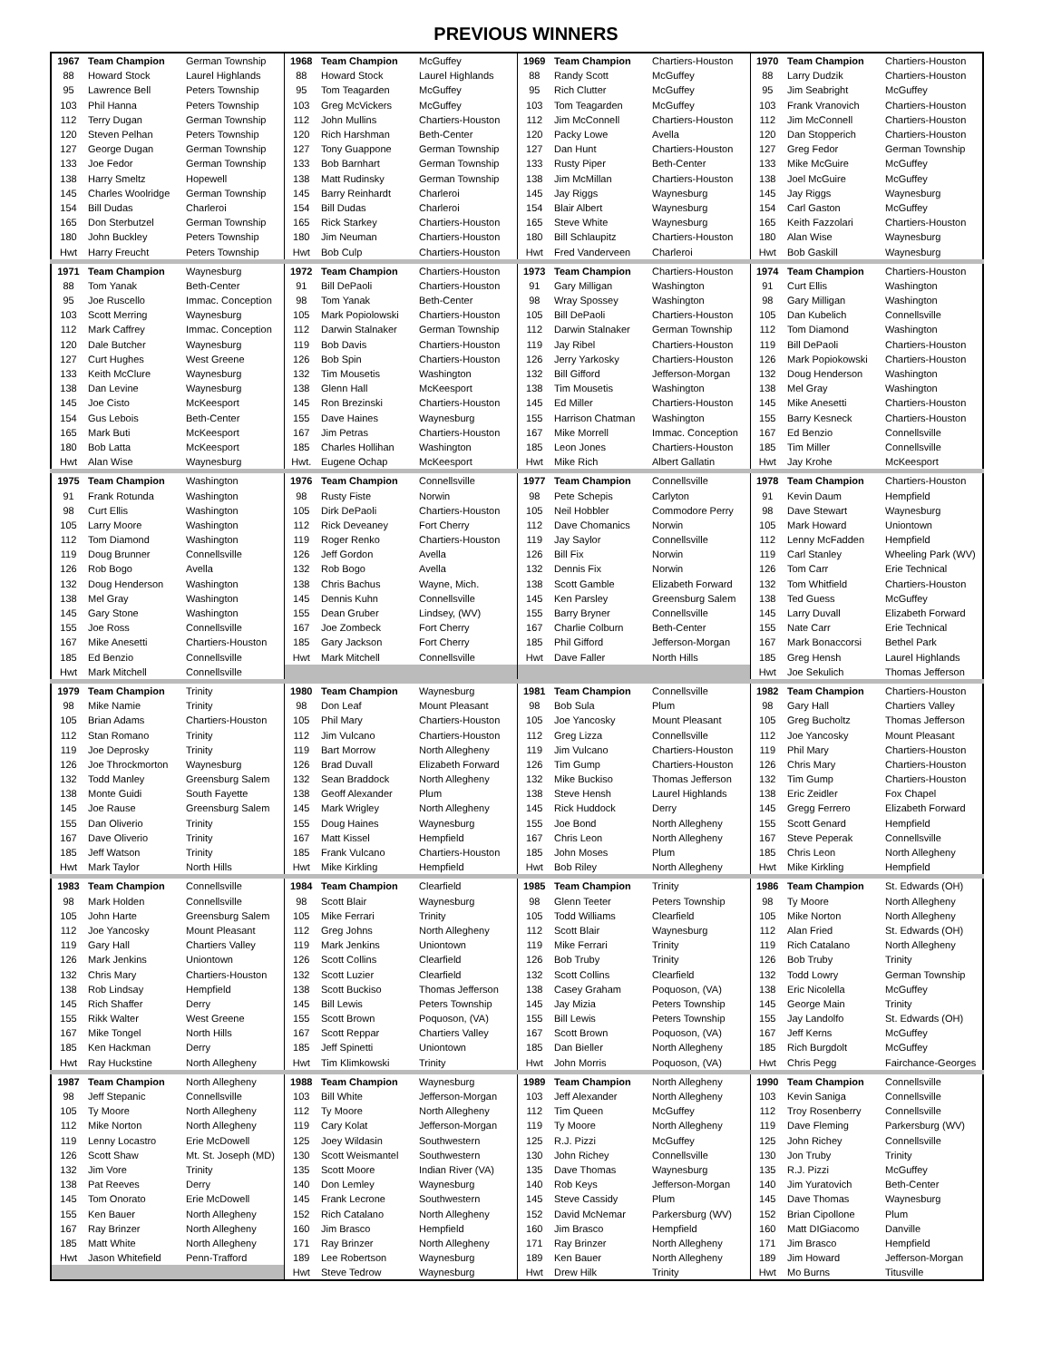PREVIOUS WINNERS
| 1967 | Team Champion | German Township | 1968 | Team Champion | McGuffey | 1969 | Team Champion | Chartiers-Houston | 1970 | Team Champion | Chartiers-Houston |
| 88 | Howard Stock | Laurel Highlands | 88 | Howard Stock | Laurel Highlands | 88 | Randy Scott | McGuffey | 88 | Larry Dudzik | Chartiers-Houston |
| 95 | Lawrence Bell | Peters Township | 95 | Tom Teagarden | McGuffey | 95 | Rich Clutter | McGuffey | 95 | Jim Seabright | McGuffey |
| 103 | Phil Hanna | Peters Township | 103 | Greg McVickers | McGuffey | 103 | Tom Teagarden | McGuffey | 103 | Frank Vranovich | Chartiers-Houston |
| 112 | Terry Dugan | German Township | 112 | John Mullins | Chartiers-Houston | 112 | Jim McConnell | Chartiers-Houston | 112 | Jim McConnell | Chartiers-Houston |
| 120 | Steven Pelhan | Peters Township | 120 | Rich Harshman | Beth-Center | 120 | Packy Lowe | Avella | 120 | Dan Stopperich | Chartiers-Houston |
| 127 | George Dugan | German Township | 127 | Tony Guappone | German Township | 127 | Dan Hunt | Chartiers-Houston | 127 | Greg Fedor | German Township |
| 133 | Joe Fedor | German Township | 133 | Bob Barnhart | German Township | 133 | Rusty Piper | Beth-Center | 133 | Mike McGuire | McGuffey |
| 138 | Harry Smeltz | Hopewell | 138 | Matt Rudinsky | German Township | 138 | Jim McMillan | Chartiers-Houston | 138 | Joel McGuire | McGuffey |
| 145 | Charles Woolridge | German Township | 145 | Barry Reinhardt | Charleroi | 145 | Jay Riggs | Waynesburg | 145 | Jay Riggs | Waynesburg |
| 154 | Bill Dudas | Charleroi | 154 | Bill Dudas | Charleroi | 154 | Blair Albert | Waynesburg | 154 | Carl Gaston | McGuffey |
| 165 | Don Sterbutzel | German Township | 165 | Rick Starkey | Chartiers-Houston | 165 | Steve White | Waynesburg | 165 | Keith Fazzolari | Chartiers-Houston |
| 180 | John Buckley | Peters Township | 180 | Jim Neuman | Chartiers-Houston | 180 | Bill Schlaupitz | Chartiers-Houston | 180 | Alan Wise | Waynesburg |
| Hwt | Harry Freucht | Peters Township | Hwt | Bob Culp | Chartiers-Houston | Hwt | Fred Vanderveen | Charleroi | Hwt | Bob Gaskill | Waynesburg |
| 1971 | Team Champion | Waynesburg | 1972 | Team Champion | Chartiers-Houston | 1973 | Team Champion | Chartiers-Houston | 1974 | Team Champion | Chartiers-Houston |
| 88 | Tom Yanak | Beth-Center | 91 | Bill DePaoli | Chartiers-Houston | 91 | Gary Milligan | Washington | 91 | Curt Ellis | Washington |
| 95 | Joe Ruscello | Immac. Conception | 98 | Tom Yanak | Beth-Center | 98 | Wray Spossey | Washington | 98 | Gary Milligan | Washington |
| 103 | Scott Merring | Waynesburg | 105 | Mark Popiolowski | Chartiers-Houston | 105 | Bill DePaoli | Chartiers-Houston | 105 | Dan Kubelich | Connellsville |
| 112 | Mark Caffrey | Immac. Conception | 112 | Darwin Stalnaker | German Township | 112 | Darwin Stalnaker | German Township | 112 | Tom Diamond | Washington |
| 120 | Dale Butcher | Waynesburg | 119 | Bob Davis | Chartiers-Houston | 119 | Jay Ribel | Chartiers-Houston | 119 | Bill DePaoli | Chartiers-Houston |
| 127 | Curt Hughes | West Greene | 126 | Bob Spin | Chartiers-Houston | 126 | Jerry Yarkosky | Chartiers-Houston | 126 | Mark Popiokowski | Chartiers-Houston |
| 133 | Keith McClure | Waynesburg | 132 | Tim Mousetis | Washington | 132 | Bill Gifford | Jefferson-Morgan | 132 | Doug Henderson | Washington |
| 138 | Dan Levine | Waynesburg | 138 | Glenn Hall | McKeesport | 138 | Tim Mousetis | Washington | 138 | Mel Gray | Washington |
| 145 | Joe Cisto | McKeesport | 145 | Ron Brezinski | Chartiers-Houston | 145 | Ed Miller | Chartiers-Houston | 145 | Mike Anesetti | Chartiers-Houston |
| 154 | Gus Lebois | Beth-Center | 155 | Dave Haines | Waynesburg | 155 | Harrison Chatman | Washington | 155 | Barry Kesneck | Chartiers-Houston |
| 165 | Mark Buti | McKeesport | 167 | Jim Petras | Chartiers-Houston | 167 | Mike Morrell | Immac. Conception | 167 | Ed Benzio | Connellsville |
| 180 | Bob Latta | McKeesport | 185 | Charles Hollihan | Washington | 185 | Leon Jones | Chartiers-Houston | 185 | Tim Miller | Connellsville |
| Hwt | Alan Wise | Waynesburg | Hwt. | Eugene Ochap | McKeesport | Hwt | Mike Rich | Albert Gallatin | Hwt | Jay Krohe | McKeesport |
| 1975 | Team Champion | Washington | 1976 | Team Champion | Connellsville | 1977 | Team Champion | Connellsville | 1978 | Team Champion | Chartiers-Houston |
| 91 | Frank Rotunda | Washington | 98 | Rusty Fiste | Norwin | 98 | Pete Schepis | Carlyton | 91 | Kevin Daum | Hempfield |
| 98 | Curt Ellis | Washington | 105 | Dirk DePaoli | Chartiers-Houston | 105 | Neil Hobbler | Commodore Perry | 98 | Dave Stewart | Waynesburg |
| 105 | Larry Moore | Washington | 112 | Rick Deveaney | Fort Cherry | 112 | Dave Chomanics | Norwin | 105 | Mark Howard | Uniontown |
| 112 | Tom Diamond | Washington | 119 | Roger Renko | Chartiers-Houston | 119 | Jay Saylor | Connellsville | 112 | Lenny McFadden | Hempfield |
| 119 | Doug Brunner | Connellsville | 126 | Jeff Gordon | Avella | 126 | Bill Fix | Norwin | 119 | Carl Stanley | Wheeling Park (WV) |
| 126 | Rob Bogo | Avella | 132 | Rob Bogo | Avella | 132 | Dennis Fix | Norwin | 126 | Tom Carr | Erie Technical |
| 132 | Doug Henderson | Washington | 138 | Chris Bachus | Wayne, Mich. | 138 | Scott Gamble | Elizabeth Forward | 132 | Tom Whitfield | Chartiers-Houston |
| 138 | Mel Gray | Washington | 145 | Dennis Kuhn | Connellsville | 145 | Ken Parsley | Greensburg Salem | 138 | Ted Guess | McGuffey |
| 145 | Gary Stone | Washington | 155 | Dean Gruber | Lindsey, (WV) | 155 | Barry Bryner | Connellsville | 145 | Larry Duvall | Elizabeth Forward |
| 155 | Joe Ross | Connellsville | 167 | Joe Zombeck | Fort Cherry | 167 | Charlie Colburn | Beth-Center | 155 | Nate Carr | Erie Technical |
| 167 | Mike Anesetti | Chartiers-Houston | 185 | Gary Jackson | Fort Cherry | 185 | Phil Gifford | Jefferson-Morgan | 167 | Mark Bonaccorsi | Bethel Park |
| 185 | Ed Benzio | Connellsville | Hwt | Mark Mitchell | Connellsville | Hwt | Dave Faller | North Hills | 185 | Greg Hensh | Laurel Highlands |
| Hwt | Mark Mitchell | Connellsville | | | | | | | Hwt | Joe Sekulich | Thomas Jefferson |
| 1979 | Team Champion | Trinity | 1980 | Team Champion | Waynesburg | 1981 | Team Champion | Connellsville | 1982 | Team Champion | Chartiers-Houston |
| 98 | Mike Namie | Trinity | 98 | Don Leaf | Mount Pleasant | 98 | Bob Sula | Plum | 98 | Gary Hall | Chartiers Valley |
| 105 | Brian Adams | Chartiers-Houston | 105 | Phil Mary | Chartiers-Houston | 105 | Joe Yancosky | Mount Pleasant | 105 | Greg Bucholtz | Thomas Jefferson |
| 112 | Stan Romano | Trinity | 112 | Jim Vulcano | Chartiers-Houston | 112 | Greg Lizza | Connellsville | 112 | Joe Yancosky | Mount Pleasant |
| 119 | Joe Deprosky | Trinity | 119 | Bart Morrow | North Allegheny | 119 | Jim Vulcano | Chartiers-Houston | 119 | Phil Mary | Chartiers-Houston |
| 126 | Joe Throckmorton | Waynesburg | 126 | Brad Duvall | Elizabeth Forward | 126 | Tim Gump | Chartiers-Houston | 126 | Chris Mary | Chartiers-Houston |
| 132 | Todd Manley | Greensburg Salem | 132 | Sean Braddock | North Allegheny | 132 | Mike Buckiso | Thomas Jefferson | 132 | Tim Gump | Chartiers-Houston |
| 138 | Monte Guidi | South Fayette | 138 | Geoff Alexander | Plum | 138 | Steve Hensh | Laurel Highlands | 138 | Eric Zeidler | Fox Chapel |
| 145 | Joe Rause | Greensburg Salem | 145 | Mark Wrigley | North Allegheny | 145 | Rick Huddock | Derry | 145 | Gregg Ferrero | Elizabeth Forward |
| 155 | Dan Oliverio | Trinity | 155 | Doug Haines | Waynesburg | 155 | Joe Bond | North Allegheny | 155 | Scott Genard | Hempfield |
| 167 | Dave Oliverio | Trinity | 167 | Matt Kissel | Hempfield | 167 | Chris Leon | North Allegheny | 167 | Steve Peperak | Connellsville |
| 185 | Jeff Watson | Trinity | 185 | Frank Vulcano | Chartiers-Houston | 185 | John Moses | Plum | 185 | Chris Leon | North Allegheny |
| Hwt | Mark Taylor | North Hills | Hwt | Mike Kirkling | Hempfield | Hwt | Bob Riley | North Allegheny | Hwt | Mike Kirkling | Hempfield |
| 1983 | Team Champion | Connellsville | 1984 | Team Champion | Clearfield | 1985 | Team Champion | Trinity | 1986 | Team Champion | St. Edwards (OH) |
| 98 | Mark Holden | Connellsville | 98 | Scott Blair | Waynesburg | 98 | Glenn Teeter | Peters Township | 98 | Ty Moore | North Allegheny |
| 105 | John Harte | Greensburg Salem | 105 | Mike Ferrari | Trinity | 105 | Todd Williams | Clearfield | 105 | Mike Norton | North Allegheny |
| 112 | Joe Yancosky | Mount Pleasant | 112 | Greg Johns | North Allegheny | 112 | Scott Blair | Waynesburg | 112 | Alan Fried | St. Edwards (OH) |
| 119 | Gary Hall | Chartiers Valley | 119 | Mark Jenkins | Uniontown | 119 | Mike Ferrari | Trinity | 119 | Rich Catalano | North Allegheny |
| 126 | Mark Jenkins | Uniontown | 126 | Scott Collins | Clearfield | 126 | Bob Truby | Trinity | 126 | Bob Truby | Trinity |
| 132 | Chris Mary | Chartiers-Houston | 132 | Scott Luzier | Clearfield | 132 | Scott Collins | Clearfield | 132 | Todd Lowry | German Township |
| 138 | Rob Lindsay | Hempfield | 138 | Scott Buckiso | Thomas Jefferson | 138 | Casey Graham | Poquoson, (VA) | 138 | Eric Nicolella | McGuffey |
| 145 | Rich Shaffer | Derry | 145 | Bill Lewis | Peters Township | 145 | Jay Mizia | Peters Township | 145 | George Main | Trinity |
| 155 | Rikk Walter | West Greene | 155 | Scott Brown | Poquoson, (VA) | 155 | Bill Lewis | Peters Township | 155 | Jay Landolfo | St. Edwards (OH) |
| 167 | Mike Tongel | North Hills | 167 | Scott Reppar | Chartiers Valley | 167 | Scott Brown | Poquoson, (VA) | 167 | Jeff Kerns | McGuffey |
| 185 | Ken Hackman | Derry | 185 | Jeff Spinetti | Uniontown | 185 | Dan Bieller | North Allegheny | 185 | Rich Burgdolt | McGuffey |
| Hwt | Ray Huckstine | North Allegheny | Hwt | Tim Klimkowski | Trinity | Hwt | John Morris | Poquoson, (VA) | Hwt | Chris Pegg | Fairchance-Georges |
| 1987 | Team Champion | North Allegheny | 1988 | Team Champion | Waynesburg | 1989 | Team Champion | North Allegheny | 1990 | Team Champion | Connellsville |
| 98 | Jeff Stepanic | Connellsville | 103 | Bill White | Jefferson-Morgan | 103 | Jeff Alexander | North Allegheny | 103 | Kevin Saniga | Connellsville |
| 105 | Ty Moore | North Allegheny | 112 | Ty Moore | North Allegheny | 112 | Tim Queen | McGuffey | 112 | Troy Rosenberry | Connellsville |
| 112 | Mike Norton | North Allegheny | 119 | Cary Kolat | Jefferson-Morgan | 119 | Ty Moore | North Allegheny | 119 | Dave Fleming | Parkersburg (WV) |
| 119 | Lenny Locastro | Erie McDowell | 125 | Joey Wildasin | Southwestern | 125 | R.J. Pizzi | McGuffey | 125 | John Richey | Connellsville |
| 126 | Scott Shaw | Mt. St. Joseph (MD) | 130 | Scott Weismantel | Southwestern | 130 | John Richey | Connellsville | 130 | Jon Truby | Trinity |
| 132 | Jim Vore | Trinity | 135 | Scott Moore | Indian River (VA) | 135 | Dave Thomas | Waynesburg | 135 | R.J. Pizzi | McGuffey |
| 138 | Pat Reeves | Derry | 140 | Don Lemley | Waynesburg | 140 | Rob Keys | Jefferson-Morgan | 140 | Jim Yuratovich | Beth-Center |
| 145 | Tom Onorato | Erie McDowell | 145 | Frank Lecrone | Southwestern | 145 | Steve Cassidy | Plum | 145 | Dave Thomas | Waynesburg |
| 155 | Ken Bauer | North Allegheny | 152 | Rich Catalano | North Allegheny | 152 | David McNemar | Parkersburg (WV) | 152 | Brian Cipollone | Plum |
| 167 | Ray Brinzer | North Allegheny | 160 | Jim Brasco | Hempfield | 160 | Jim Brasco | Hempfield | 160 | Matt DIGiacomo | Danville |
| 185 | Matt White | North Allegheny | 171 | Ray Brinzer | North Allegheny | 171 | Ray Brinzer | North Allegheny | 171 | Jim Brasco | Hempfield |
| Hwt | Jason Whitefield | Penn-Trafford | 189 | Lee Robertson | Waynesburg | 189 | Ken Bauer | North Allegheny | 189 | Jim Howard | Jefferson-Morgan |
| | | | Hwt | Steve Tedrow | Waynesburg | Hwt | Drew Hilk | Trinity | Hwt | Mo Burns | Titusville |